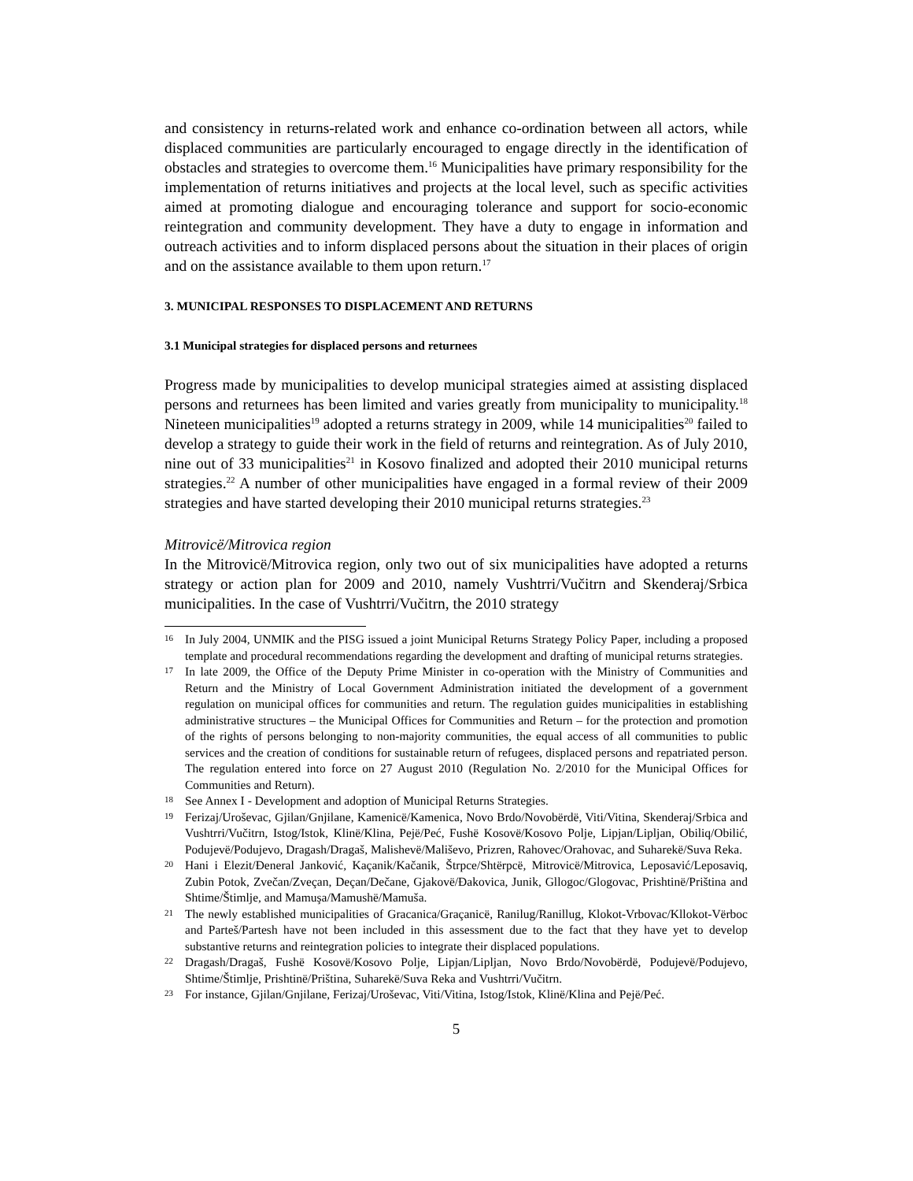and consistency in returns-related work and enhance co-ordination between all actors, while displaced communities are particularly encouraged to engage directly in the identification of obstacles and strategies to overcome them.<sup>16</sup> Municipalities have primary responsibility for the implementation of returns initiatives and projects at the local level, such as specific activities aimed at promoting dialogue and encouraging tolerance and support for socio-economic reintegration and community development. They have a duty to engage in information and outreach activities and to inform displaced persons about the situation in their places of origin and on the assistance available to them upon return.<sup>17</sup>
3. MUNICIPAL RESPONSES TO DISPLACEMENT AND RETURNS
3.1 Municipal strategies for displaced persons and returnees
Progress made by municipalities to develop municipal strategies aimed at assisting displaced persons and returnees has been limited and varies greatly from municipality to municipality.<sup>18</sup> Nineteen municipalities<sup>19</sup> adopted a returns strategy in 2009, while 14 municipalities<sup>20</sup> failed to develop a strategy to guide their work in the field of returns and reintegration. As of July 2010, nine out of 33 municipalities<sup>21</sup> in Kosovo finalized and adopted their 2010 municipal returns strategies.<sup>22</sup> A number of other municipalities have engaged in a formal review of their 2009 strategies and have started developing their 2010 municipal returns strategies.<sup>23</sup>
Mitrovicë/Mitrovica region
In the Mitrovicë/Mitrovica region, only two out of six municipalities have adopted a returns strategy or action plan for 2009 and 2010, namely Vushtrri/Vučitrn and Skenderaj/Srbica municipalities. In the case of Vushtrri/Vučitrn, the 2010 strategy
16
In July 2004, UNMIK and the PISG issued a joint Municipal Returns Strategy Policy Paper, including a proposed template and procedural recommendations regarding the development and drafting of municipal returns strategies.
17
In late 2009, the Office of the Deputy Prime Minister in co-operation with the Ministry of Communities and Return and the Ministry of Local Government Administration initiated the development of a government regulation on municipal offices for communities and return. The regulation guides municipalities in establishing administrative structures – the Municipal Offices for Communities and Return – for the protection and promotion of the rights of persons belonging to non-majority communities, the equal access of all communities to public services and the creation of conditions for sustainable return of refugees, displaced persons and repatriated person. The regulation entered into force on 27 August 2010 (Regulation No. 2/2010 for the Municipal Offices for Communities and Return).
18
See Annex I - Development and adoption of Municipal Returns Strategies.
19
Ferizaj/Uroševac, Gjilan/Gnjilane, Kamenicë/Kamenica, Novo Brdo/Novobërdë, Viti/Vitina, Skenderaj/Srbica and Vushtrri/Vučitrn, Istog/Istok, Klinë/Klina, Pejë/Peć, Fushë Kosovë/Kosovo Polje, Lipjan/Lipljan, Obiliq/Obilić, Podujevë/Podujevo, Dragash/Dragaš, Malishevë/Mališevo, Prizren, Rahovec/Orahovac, and Suharekë/Suva Reka.
20
Hani i Elezit/Đeneral Janković, Kaçanik/Kačanik, Štrpce/Shtërpcë, Mitrovicë/Mitrovica, Leposavić/Leposaviq, Zubin Potok, Zvečan/Zveçan, Deçan/Dečane, Gjakovë/Đakovica, Junik, Gllogoc/Glogovac, Prishtinë/Priština and Shtime/Štimlje, and Mamuşa/Mamushë/Mamuša.
21
The newly established municipalities of Gracanica/Graçanicë, Ranilug/Ranillug, Klokot-Vrbovac/Kllokot-Vërboc and Parteš/Partesh have not been included in this assessment due to the fact that they have yet to develop substantive returns and reintegration policies to integrate their displaced populations.
22
Dragash/Dragaš, Fushë Kosovë/Kosovo Polje, Lipjan/Lipljan, Novo Brdo/Novobërdë, Podujevë/Podujevo, Shtime/Štimlje, Prishtinë/Priština, Suharekë/Suva Reka and Vushtrri/Vučitrn.
23
For instance, Gjilan/Gnjilane, Ferizaj/Uroševac, Viti/Vitina, Istog/Istok, Klinë/Klina and Pejë/Peć.
5